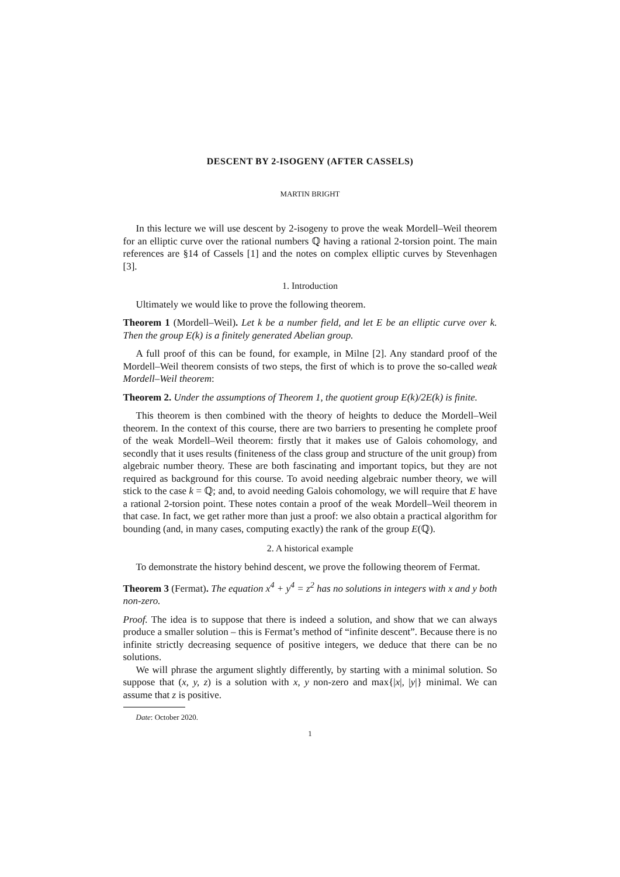DESCENT BY 2-ISOGENY (AFTER CASSELS)
MARTIN BRIGHT
In this lecture we will use descent by 2-isogeny to prove the weak Mordell–Weil theorem for an elliptic curve over the rational numbers ℚ having a rational 2-torsion point. The main references are §14 of Cassels [1] and the notes on complex elliptic curves by Stevenhagen [3].
1. Introduction
Ultimately we would like to prove the following theorem.
Theorem 1 (Mordell–Weil). Let k be a number field, and let E be an elliptic curve over k. Then the group E(k) is a finitely generated Abelian group.
A full proof of this can be found, for example, in Milne [2]. Any standard proof of the Mordell–Weil theorem consists of two steps, the first of which is to prove the so-called weak Mordell–Weil theorem:
Theorem 2. Under the assumptions of Theorem 1, the quotient group E(k)/2E(k) is finite.
This theorem is then combined with the theory of heights to deduce the Mordell–Weil theorem. In the context of this course, there are two barriers to presenting he complete proof of the weak Mordell–Weil theorem: firstly that it makes use of Galois cohomology, and secondly that it uses results (finiteness of the class group and structure of the unit group) from algebraic number theory. These are both fascinating and important topics, but they are not required as background for this course. To avoid needing algebraic number theory, we will stick to the case k = ℚ; and, to avoid needing Galois cohomology, we will require that E have a rational 2-torsion point. These notes contain a proof of the weak Mordell–Weil theorem in that case. In fact, we get rather more than just a proof: we also obtain a practical algorithm for bounding (and, in many cases, computing exactly) the rank of the group E(ℚ).
2. A historical example
To demonstrate the history behind descent, we prove the following theorem of Fermat.
Theorem 3 (Fermat). The equation x<sup>4</sup> + y<sup>4</sup> = z<sup>2</sup> has no solutions in integers with x and y both non-zero.
Proof. The idea is to suppose that there is indeed a solution, and show that we can always produce a smaller solution – this is Fermat’s method of “infinite descent”. Because there is no infinite strictly decreasing sequence of positive integers, we deduce that there can be no solutions.
We will phrase the argument slightly differently, by starting with a minimal solution. So suppose that (x, y, z) is a solution with x, y non-zero and max{|x|, |y|} minimal. We can assume that z is positive.
Date: October 2020.
1